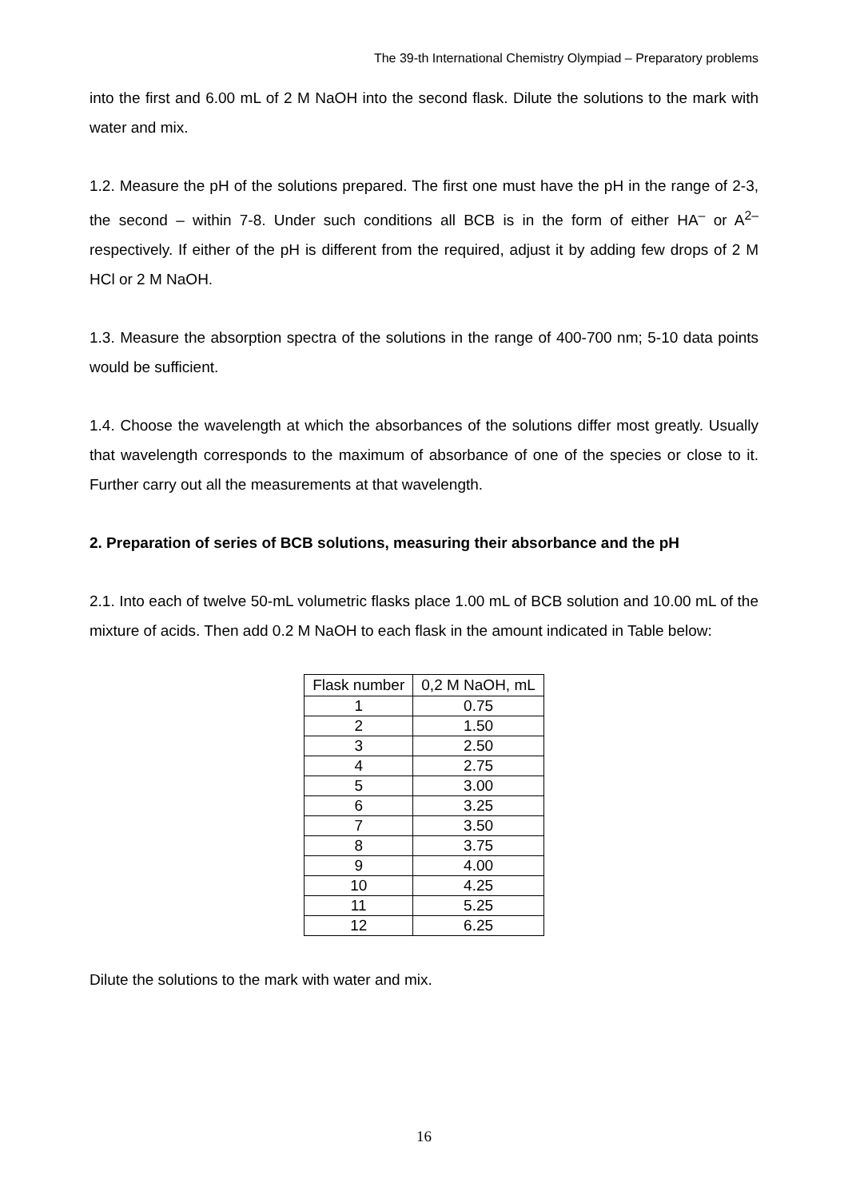The 39-th International Chemistry Olympiad – Preparatory problems
into the first and 6.00 mL of 2 M NaOH into the second flask. Dilute the solutions to the mark with water and mix.
1.2. Measure the pH of the solutions prepared. The first one must have the pH in the range of 2-3, the second – within 7-8. Under such conditions all BCB is in the form of either HA<sup>–</sup> or A<sup>2–</sup> respectively. If either of the pH is different from the required, adjust it by adding few drops of 2 M HCl or 2 M NaOH.
1.3. Measure the absorption spectra of the solutions in the range of 400-700 nm; 5-10 data points would be sufficient.
1.4. Choose the wavelength at which the absorbances of the solutions differ most greatly. Usually that wavelength corresponds to the maximum of absorbance of one of the species or close to it. Further carry out all the measurements at that wavelength.
2. Preparation of series of BCB solutions, measuring their absorbance and the pH
2.1. Into each of twelve 50-mL volumetric flasks place 1.00 mL of BCB solution and 10.00 mL of the mixture of acids. Then add 0.2 M NaOH to each flask in the amount indicated in Table below:
| Flask number | 0,2 M NaOH, mL |
| --- | --- |
| 1 | 0.75 |
| 2 | 1.50 |
| 3 | 2.50 |
| 4 | 2.75 |
| 5 | 3.00 |
| 6 | 3.25 |
| 7 | 3.50 |
| 8 | 3.75 |
| 9 | 4.00 |
| 10 | 4.25 |
| 11 | 5.25 |
| 12 | 6.25 |
Dilute the solutions to the mark with water and mix.
16